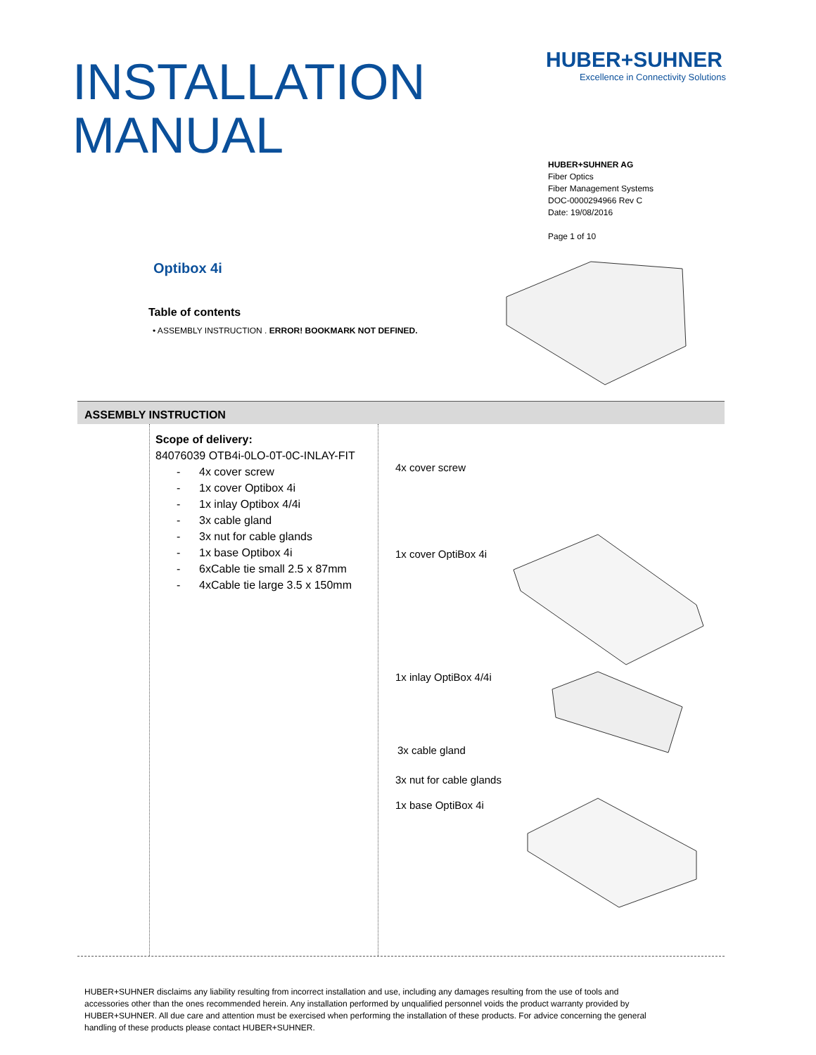INSTALLATION
MANUAL
HUBER+SUHNER
Excellence in Connectivity Solutions
HUBER+SUHNER AG
Fiber Optics
Fiber Management Systems
DOC-0000294966 Rev C
Date: 19/08/2016
Page 1 of 10
Optibox 4i
Table of contents
• ASSEMBLY INSTRUCTION . ERROR! BOOKMARK NOT DEFINED.
ASSEMBLY INSTRUCTION
Scope of delivery:
84076039 OTB4i-0LO-0T-0C-INLAY-FIT
- 4x cover screw
- 1x cover Optibox 4i
- 1x inlay Optibox 4/4i
- 3x cable gland
- 3x nut for cable glands
- 1x base Optibox 4i
- 6xCable tie small 2.5 x 87mm
- 4xCable tie large 3.5 x 150mm
4x cover screw
1x cover OptiBox 4i
1x inlay OptiBox 4/4i
3x cable gland
3x nut for cable glands
1x base OptiBox 4i
HUBER+SUHNER disclaims any liability resulting from incorrect installation and use, including any damages resulting from the use of tools and accessories other than the ones recommended herein. Any installation performed by unqualified personnel voids the product warranty provided by HUBER+SUHNER. All due care and attention must be exercised when performing the installation of these products. For advice concerning the general handling of these products please contact HUBER+SUHNER.